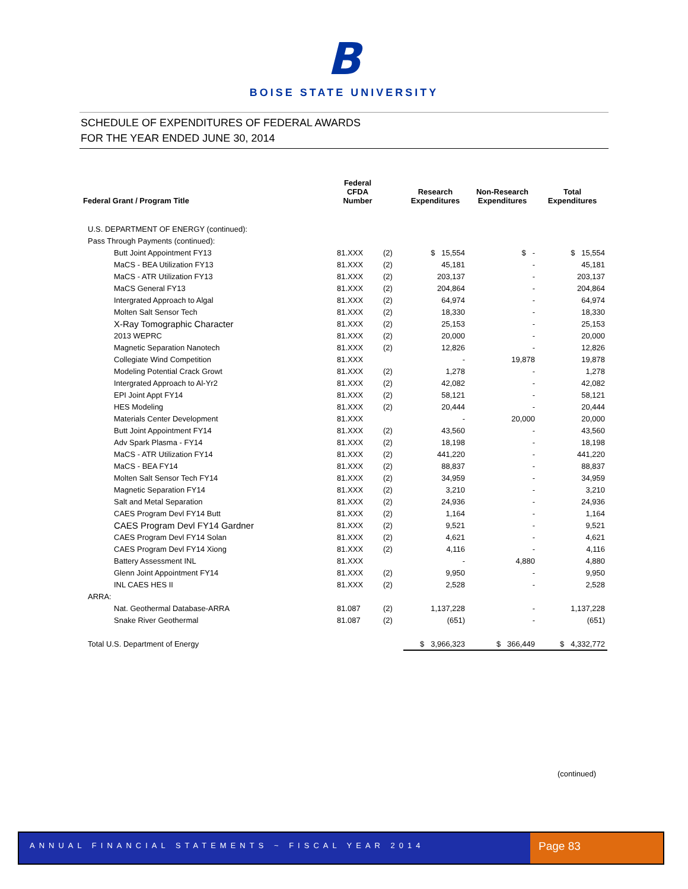B
BOISE STATE UNIVERSITY
SCHEDULE OF EXPENDITURES OF FEDERAL AWARDS
FOR THE YEAR ENDED JUNE 30, 2014
| Federal Grant / Program Title | Federal CFDA Number | | Research Expenditures | Non-Research Expenditures | Total Expenditures |
| --- | --- | --- | --- | --- | --- |
| U.S. DEPARTMENT OF ENERGY (continued): | | | | | |
| Pass Through Payments (continued): | | | | | |
| Butt Joint Appointment FY13 | 81.XXX | (2) | $ 15,554 | $ - | $ 15,554 |
| MaCS - BEA Utilization FY13 | 81.XXX | (2) | 45,181 | - | 45,181 |
| MaCS - ATR Utilization FY13 | 81.XXX | (2) | 203,137 | - | 203,137 |
| MaCS General FY13 | 81.XXX | (2) | 204,864 | - | 204,864 |
| Intergrated Approach to Algal | 81.XXX | (2) | 64,974 | - | 64,974 |
| Molten Salt Sensor Tech | 81.XXX | (2) | 18,330 | - | 18,330 |
| X-Ray Tomographic Character | 81.XXX | (2) | 25,153 | - | 25,153 |
| 2013 WEPRC | 81.XXX | (2) | 20,000 | - | 20,000 |
| Magnetic Separation Nanotech | 81.XXX | (2) | 12,826 | - | 12,826 |
| Collegiate Wind Competition | 81.XXX | | - | 19,878 | 19,878 |
| Modeling Potential Crack Growt | 81.XXX | (2) | 1,278 | - | 1,278 |
| Intergrated Approach to Al-Yr2 | 81.XXX | (2) | 42,082 | - | 42,082 |
| EPI Joint Appt FY14 | 81.XXX | (2) | 58,121 | - | 58,121 |
| HES Modeling | 81.XXX | (2) | 20,444 | - | 20,444 |
| Materials Center Development | 81.XXX | | - | 20,000 | 20,000 |
| Butt Joint Appointment FY14 | 81.XXX | (2) | 43,560 | - | 43,560 |
| Adv Spark Plasma - FY14 | 81.XXX | (2) | 18,198 | - | 18,198 |
| MaCS - ATR Utilization FY14 | 81.XXX | (2) | 441,220 | - | 441,220 |
| MaCS - BEA FY14 | 81.XXX | (2) | 88,837 | - | 88,837 |
| Molten Salt Sensor Tech FY14 | 81.XXX | (2) | 34,959 | - | 34,959 |
| Magnetic Separation FY14 | 81.XXX | (2) | 3,210 | - | 3,210 |
| Salt and Metal Separation | 81.XXX | (2) | 24,936 | - | 24,936 |
| CAES Program Devl FY14 Butt | 81.XXX | (2) | 1,164 | - | 1,164 |
| CAES Program Devl FY14 Gardner | 81.XXX | (2) | 9,521 | - | 9,521 |
| CAES Program Devl FY14 Solan | 81.XXX | (2) | 4,621 | - | 4,621 |
| CAES Program Devl FY14 Xiong | 81.XXX | (2) | 4,116 | - | 4,116 |
| Battery Assessment INL | 81.XXX | | - | 4,880 | 4,880 |
| Glenn Joint Appointment FY14 | 81.XXX | (2) | 9,950 | - | 9,950 |
| INL CAES HES II | 81.XXX | (2) | 2,528 | - | 2,528 |
| ARRA: | | | | | |
| Nat. Geothermal Database-ARRA | 81.087 | (2) | 1,137,228 | - | 1,137,228 |
| Snake River Geothermal | 81.087 | (2) | (651) | - | (651) |
| Total U.S. Department of Energy | | | $ 3,966,323 | $ 366,449 | $ 4,332,772 |
(continued)
ANNUAL FINANCIAL STATEMENTS ~ FISCAL YEAR 2014
Page 83